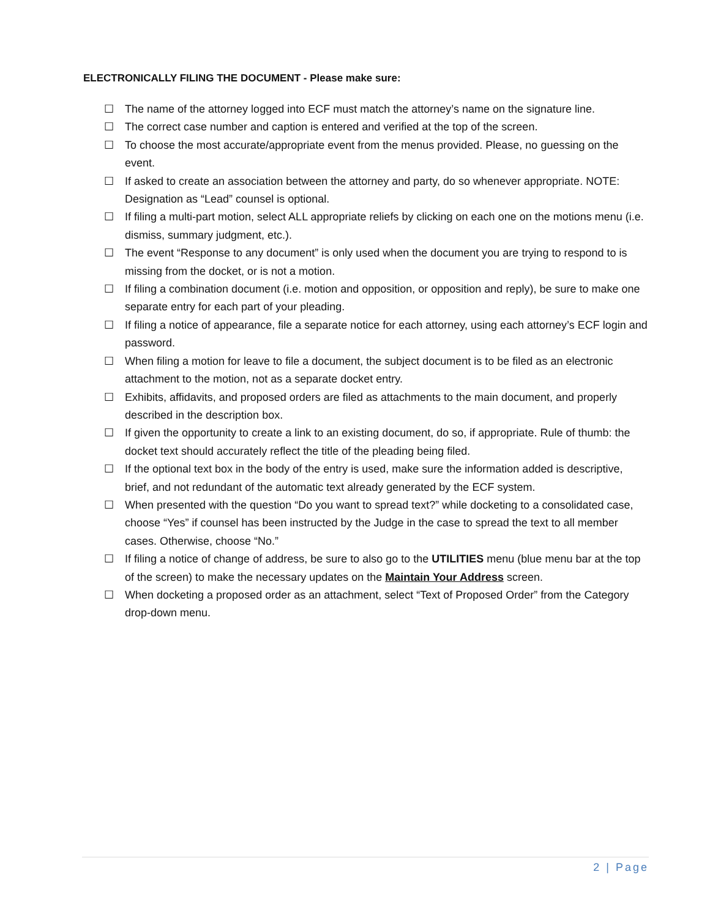ELECTRONICALLY FILING THE DOCUMENT - Please make sure:
☐ The name of the attorney logged into ECF must match the attorney’s name on the signature line.
☐ The correct case number and caption is entered and verified at the top of the screen.
☐ To choose the most accurate/appropriate event from the menus provided. Please, no guessing on the event.
☐ If asked to create an association between the attorney and party, do so whenever appropriate. NOTE: Designation as “Lead” counsel is optional.
☐ If filing a multi-part motion, select ALL appropriate reliefs by clicking on each one on the motions menu (i.e. dismiss, summary judgment, etc.).
☐ The event “Response to any document” is only used when the document you are trying to respond to is missing from the docket, or is not a motion.
☐ If filing a combination document (i.e. motion and opposition, or opposition and reply), be sure to make one separate entry for each part of your pleading.
☐ If filing a notice of appearance, file a separate notice for each attorney, using each attorney’s ECF login and password.
☐ When filing a motion for leave to file a document, the subject document is to be filed as an electronic attachment to the motion, not as a separate docket entry.
☐ Exhibits, affidavits, and proposed orders are filed as attachments to the main document, and properly described in the description box.
☐ If given the opportunity to create a link to an existing document, do so, if appropriate. Rule of thumb: the docket text should accurately reflect the title of the pleading being filed.
☐ If the optional text box in the body of the entry is used, make sure the information added is descriptive, brief, and not redundant of the automatic text already generated by the ECF system.
☐ When presented with the question “Do you want to spread text?” while docketing to a consolidated case, choose “Yes” if counsel has been instructed by the Judge in the case to spread the text to all member cases. Otherwise, choose “No.”
☐ If filing a notice of change of address, be sure to also go to the UTILITIES menu (blue menu bar at the top of the screen) to make the necessary updates on the Maintain Your Address screen.
☐ When docketing a proposed order as an attachment, select “Text of Proposed Order” from the Category drop-down menu.
2 | Page